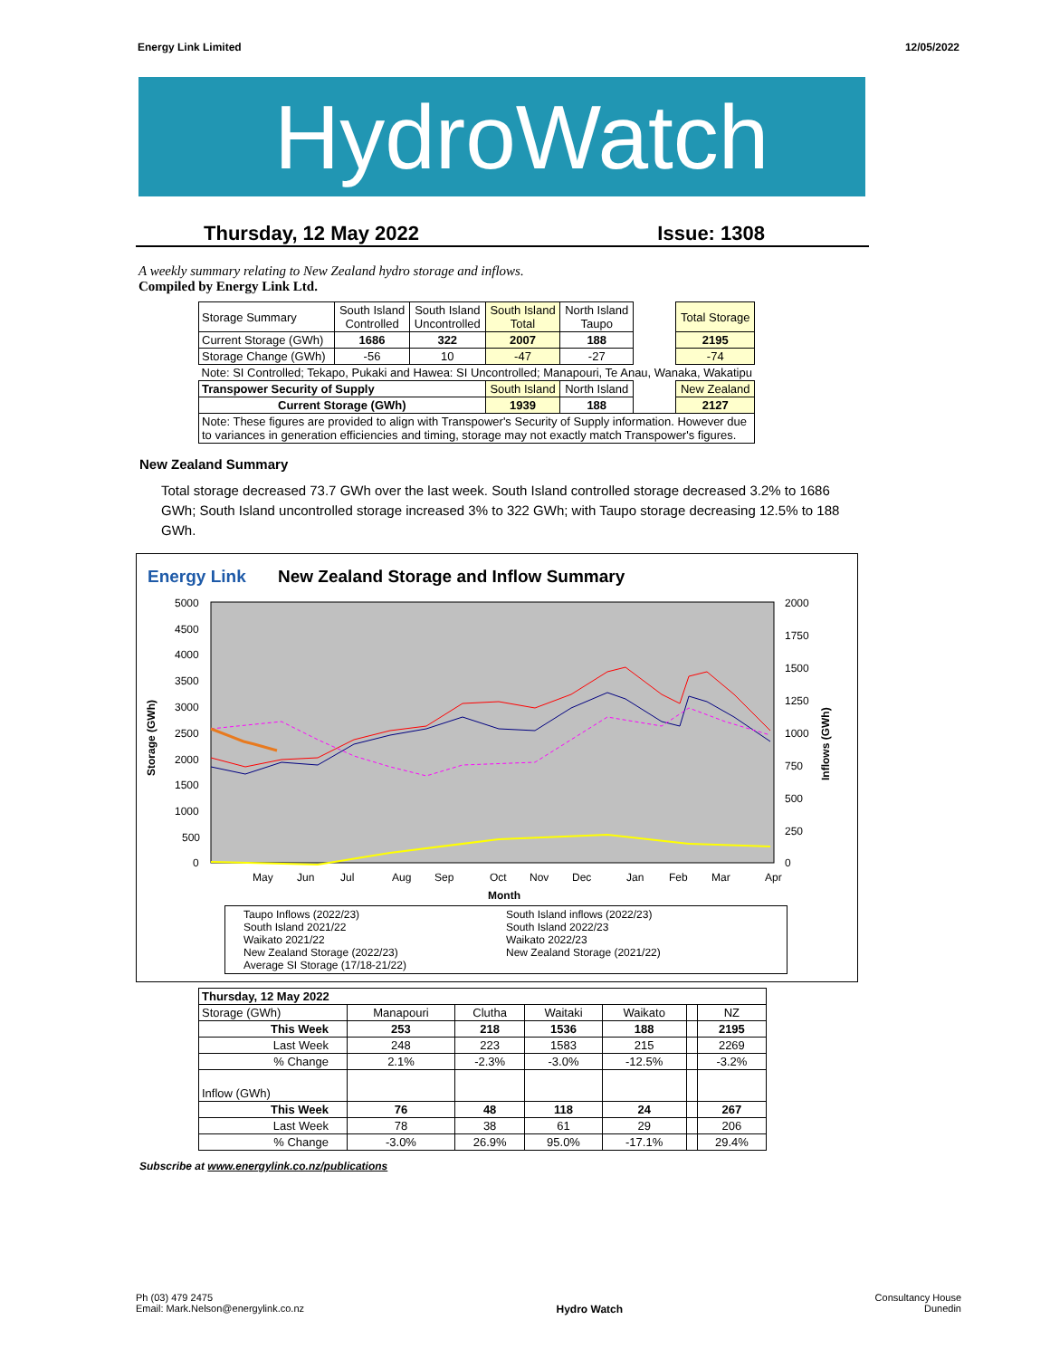Energy Link Limited 12/05/2022
HydroWatch
Thursday, 12 May 2022 Issue: 1308
A weekly summary relating to New Zealand hydro storage and inflows.
Compiled by Energy Link Ltd.
| Storage Summary | South Island Controlled | South Island Uncontrolled | South Island Total | North Island Taupo | | Total Storage |
| Current Storage (GWh) | 1686 | 322 | 2007 | 188 | | 2195 |
| Storage Change (GWh) | -56 | 10 | -47 | -27 | | -74 |
| Note: SI Controlled; Tekapo, Pukaki and Hawea: SI Uncontrolled; Manapouri, Te Anau, Wanaka, Wakatipu | | | | | | |
| Transpower Security of Supply | | | South Island | North Island | | New Zealand |
| Current Storage (GWh) | | | 1939 | 188 | | 2127 |
| Note: These figures are provided to align with Transpower's Security of Supply information. However due to variances in generation efficiencies and timing, storage may not exactly match Transpower's figures. | | | | | | |
New Zealand Summary
Total storage decreased 73.7 GWh over the last week. South Island controlled storage decreased 3.2% to 1686 GWh; South Island uncontrolled storage increased 3% to 322 GWh; with Taupo storage decreasing 12.5% to 188 GWh.
Energy Link New Zealand Storage and Inflow Summary
Storage (GWh)
Inflows (GWh)
5000
4500
4000
3500
3000
2500
2000
1500
1000
500
0
2000
1750
1500
1250
1000
750
500
250
0
May
Jun
Jul
Aug
Sep
Oct
Nov
Dec
Jan
Feb
Mar
Apr
Month
Taupo Inflows (2022/23) South Island inflows (2022/23) South Island 2021/22 South Island 2022/23 Waikato 2021/22 Waikato 2022/23 New Zealand Storage (2022/23) New Zealand Storage (2021/22) Average SI Storage (17/18-21/22)
| Thursday, 12 May 2022 | | | | | | |
| Storage (GWh) | Manapouri | Clutha | Waitaki | Waikato | | NZ |
| This Week | 253 | 218 | 1536 | 188 | | 2195 |
| Last Week | 248 | 223 | 1583 | 215 | | 2269 |
| % Change | 2.1% | -2.3% | -3.0% | -12.5% | | -3.2% |
| Inflow (GWh) | | | | | | |
| This Week | 76 | 48 | 118 | 24 | | 267 |
| Last Week | 78 | 38 | 61 | 29 | | 206 |
| % Change | -3.0% | 26.9% | 95.0% | -17.1% | | 29.4% |
Subscribe at www.energylink.co.nz/publications
Ph (03) 479 2475
Email: Mark.Nelson@energylink.co.nz Hydro Watch Consultancy House
Dunedin